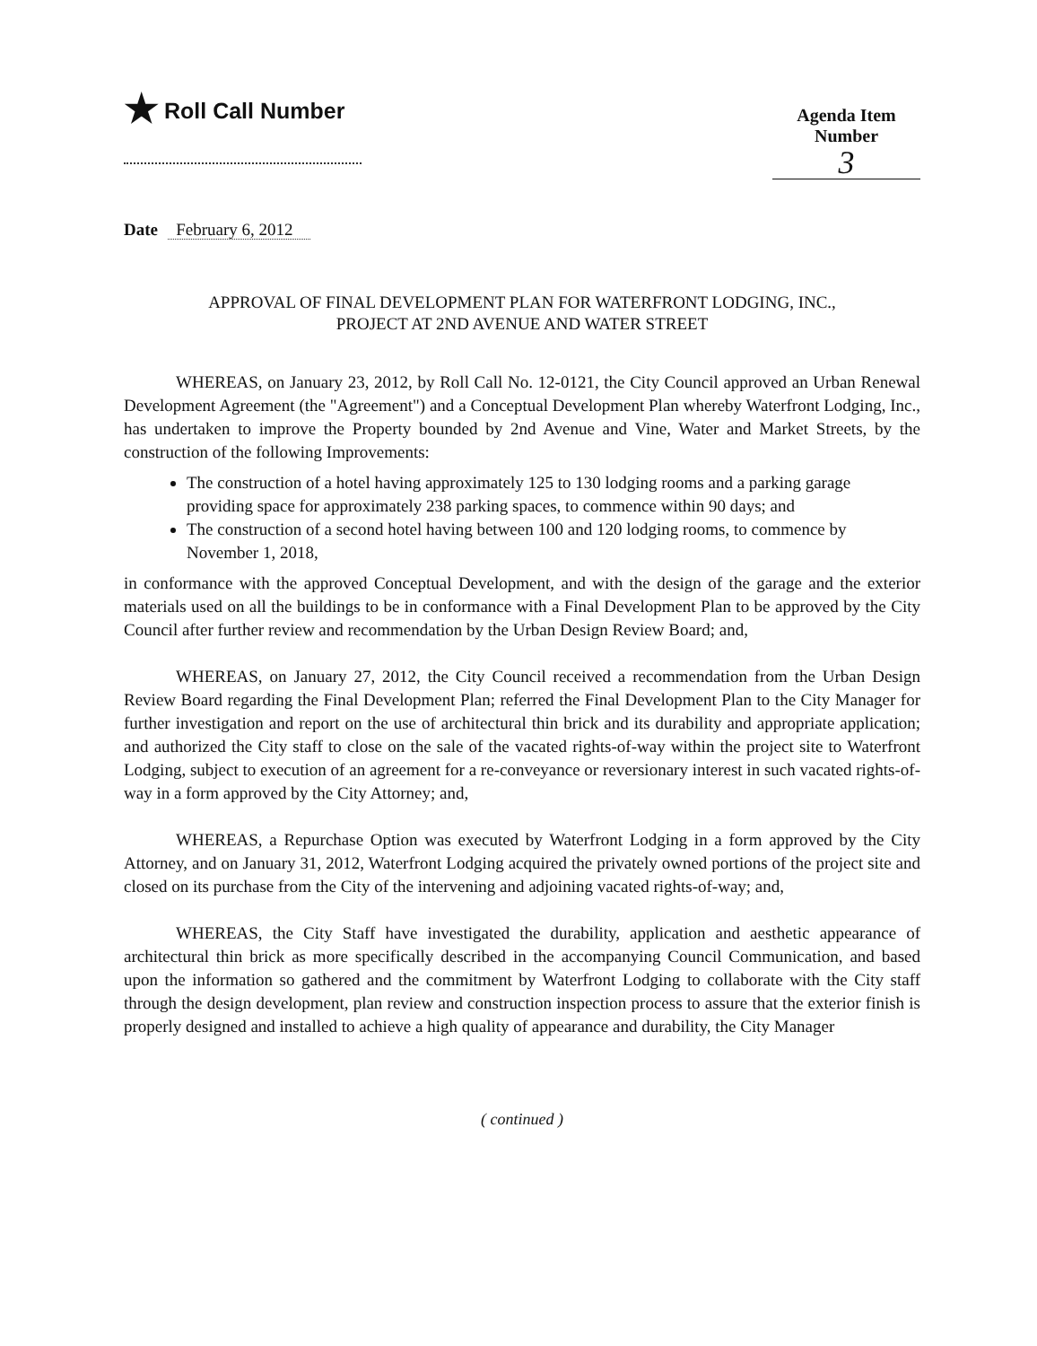★ Roll Call Number
Agenda Item Number
3
Date February 6, 2012
APPROVAL OF FINAL DEVELOPMENT PLAN FOR WATERFRONT LODGING, INC.,
PROJECT AT 2ND AVENUE AND WATER STREET
WHEREAS, on January 23, 2012, by Roll Call No. 12-0121, the City Council approved an Urban Renewal Development Agreement (the "Agreement") and a Conceptual Development Plan whereby Waterfront Lodging, Inc., has undertaken to improve the Property bounded by 2nd Avenue and Vine, Water and Market Streets, by the construction of the following Improvements:
The construction of a hotel having approximately 125 to 130 lodging rooms and a parking garage providing space for approximately 238 parking spaces, to commence within 90 days; and
The construction of a second hotel having between 100 and 120 lodging rooms, to commence by November 1, 2018,
in conformance with the approved Conceptual Development, and with the design of the garage and the exterior materials used on all the buildings to be in conformance with a Final Development Plan to be approved by the City Council after further review and recommendation by the Urban Design Review Board; and,
WHEREAS, on January 27, 2012, the City Council received a recommendation from the Urban Design Review Board regarding the Final Development Plan; referred the Final Development Plan to the City Manager for further investigation and report on the use of architectural thin brick and its durability and appropriate application; and authorized the City staff to close on the sale of the vacated rights-of-way within the project site to Waterfront Lodging, subject to execution of an agreement for a re-conveyance or reversionary interest in such vacated rights-of-way in a form approved by the City Attorney; and,
WHEREAS, a Repurchase Option was executed by Waterfront Lodging in a form approved by the City Attorney, and on January 31, 2012, Waterfront Lodging acquired the privately owned portions of the project site and closed on its purchase from the City of the intervening and adjoining vacated rights-of-way; and,
WHEREAS, the City Staff have investigated the durability, application and aesthetic appearance of architectural thin brick as more specifically described in the accompanying Council Communication, and based upon the information so gathered and the commitment by Waterfront Lodging to collaborate with the City staff through the design development, plan review and construction inspection process to assure that the exterior finish is properly designed and installed to achieve a high quality of appearance and durability, the City Manager
( continued )